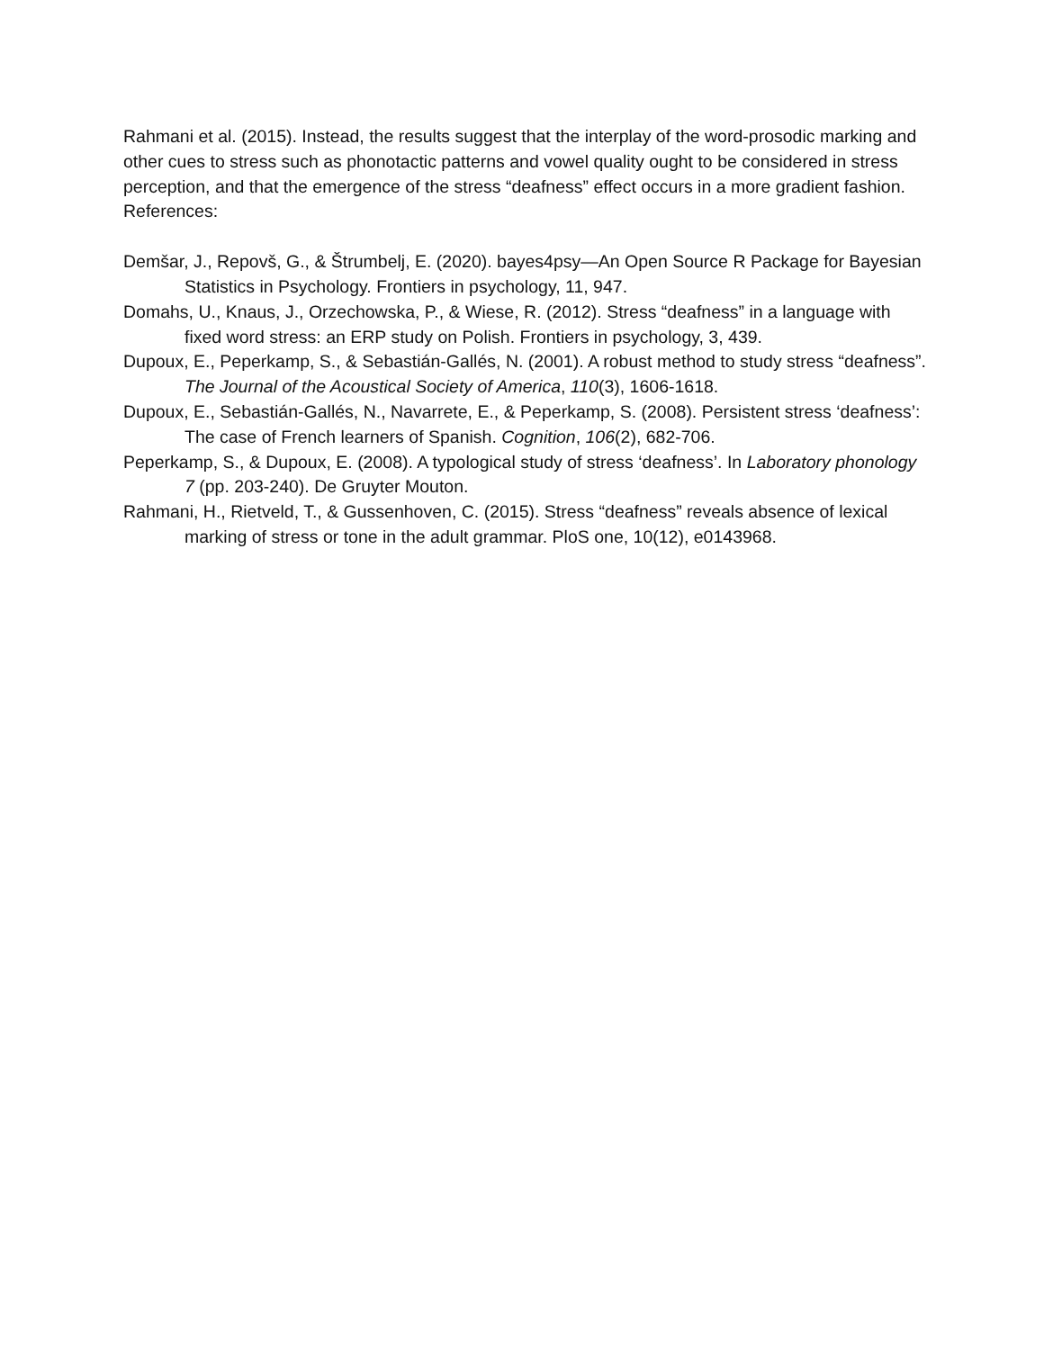Rahmani et al. (2015). Instead, the results suggest that the interplay of the word-prosodic marking and other cues to stress such as phonotactic patterns and vowel quality ought to be considered in stress perception, and that the emergence of the stress “deafness” effect occurs in a more gradient fashion.
References:
Demšar, J., Repovš, G., & Štrumbelj, E. (2020). bayes4psy—An Open Source R Package for Bayesian Statistics in Psychology. Frontiers in psychology, 11, 947.
Domahs, U., Knaus, J., Orzechowska, P., & Wiese, R. (2012). Stress “deafness” in a language with fixed word stress: an ERP study on Polish. Frontiers in psychology, 3, 439.
Dupoux, E., Peperkamp, S., & Sebastián-Gallés, N. (2001). A robust method to study stress “deafness”. The Journal of the Acoustical Society of America, 110(3), 1606-1618.
Dupoux, E., Sebastián-Gallés, N., Navarrete, E., & Peperkamp, S. (2008). Persistent stress ‘deafness’: The case of French learners of Spanish. Cognition, 106(2), 682-706.
Peperkamp, S., & Dupoux, E. (2008). A typological study of stress ‘deafness’. In Laboratory phonology 7 (pp. 203-240). De Gruyter Mouton.
Rahmani, H., Rietveld, T., & Gussenhoven, C. (2015). Stress “deafness” reveals absence of lexical marking of stress or tone in the adult grammar. PloS one, 10(12), e0143968.